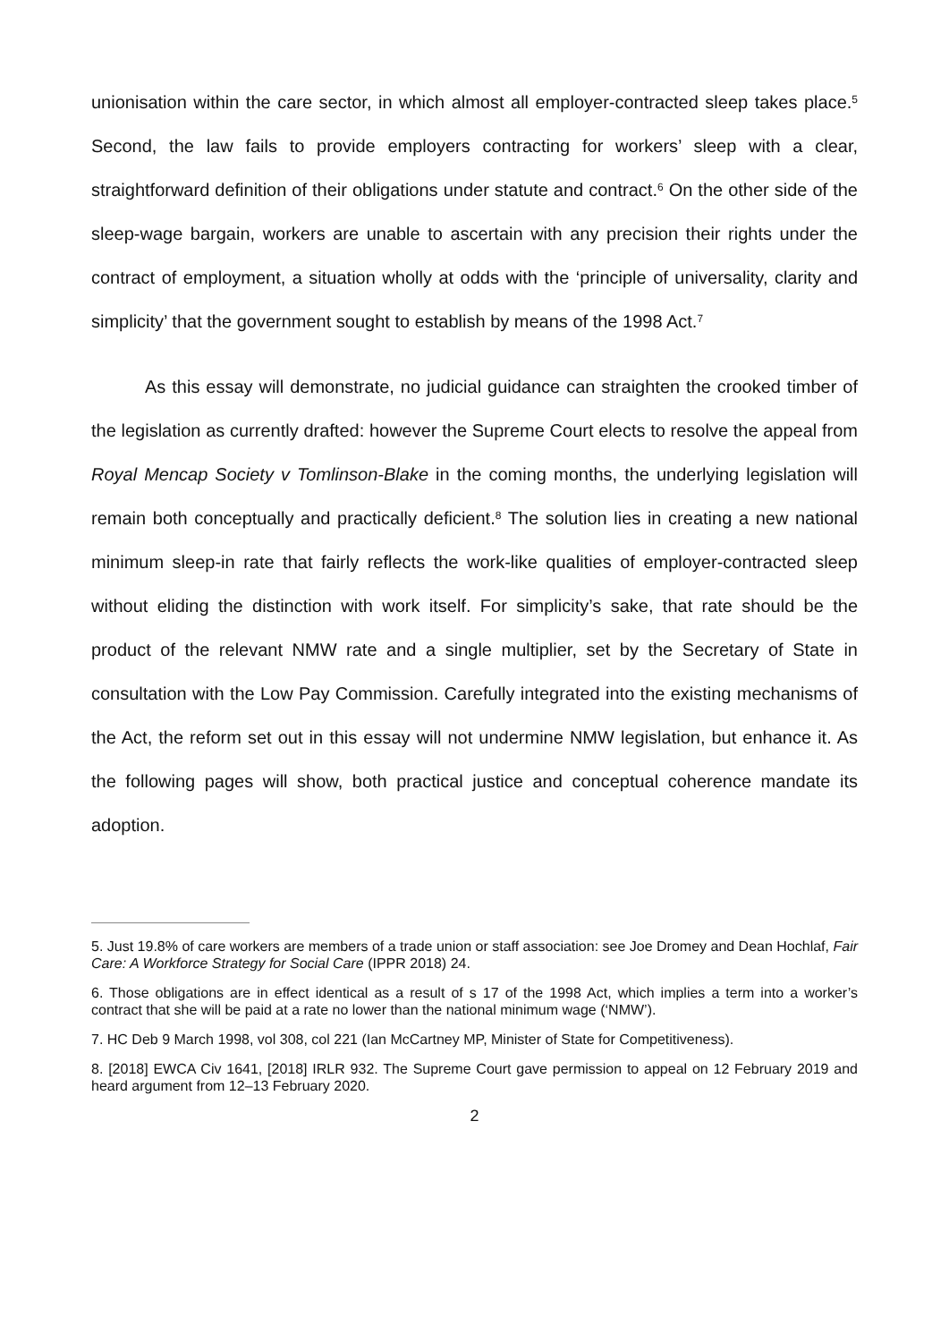unionisation within the care sector, in which almost all employer-contracted sleep takes place.<sup>5</sup> Second, the law fails to provide employers contracting for workers’ sleep with a clear, straightforward definition of their obligations under statute and contract.<sup>6</sup> On the other side of the sleep-wage bargain, workers are unable to ascertain with any precision their rights under the contract of employment, a situation wholly at odds with the ‘principle of universality, clarity and simplicity’ that the government sought to establish by means of the 1998 Act.<sup>7</sup>
As this essay will demonstrate, no judicial guidance can straighten the crooked timber of the legislation as currently drafted: however the Supreme Court elects to resolve the appeal from Royal Mencap Society v Tomlinson-Blake in the coming months, the underlying legislation will remain both conceptually and practically deficient.<sup>8</sup> The solution lies in creating a new national minimum sleep-in rate that fairly reflects the work-like qualities of employer-contracted sleep without eliding the distinction with work itself. For simplicity’s sake, that rate should be the product of the relevant NMW rate and a single multiplier, set by the Secretary of State in consultation with the Low Pay Commission. Carefully integrated into the existing mechanisms of the Act, the reform set out in this essay will not undermine NMW legislation, but enhance it. As the following pages will show, both practical justice and conceptual coherence mandate its adoption.
5. Just 19.8% of care workers are members of a trade union or staff association: see Joe Dromey and Dean Hochlaf, Fair Care: A Workforce Strategy for Social Care (IPPR 2018) 24.
6. Those obligations are in effect identical as a result of s 17 of the 1998 Act, which implies a term into a worker’s contract that she will be paid at a rate no lower than the national minimum wage (‘NMW’).
7. HC Deb 9 March 1998, vol 308, col 221 (Ian McCartney MP, Minister of State for Competitiveness).
8. [2018] EWCA Civ 1641, [2018] IRLR 932. The Supreme Court gave permission to appeal on 12 February 2019 and heard argument from 12–13 February 2020.
2